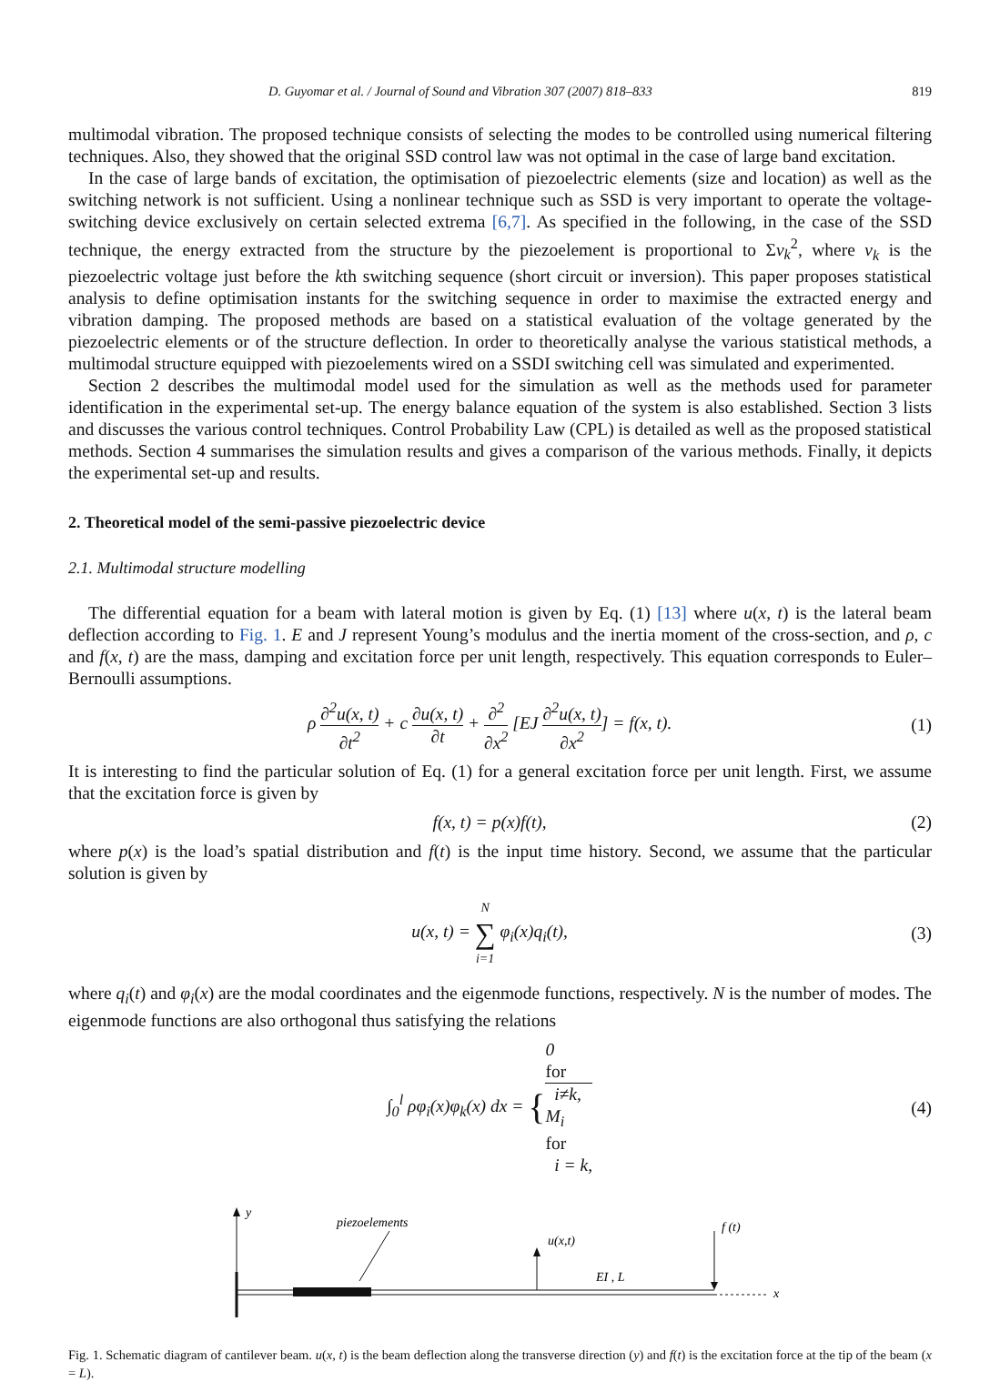D. Guyomar et al. / Journal of Sound and Vibration 307 (2007) 818–833 819
multimodal vibration. The proposed technique consists of selecting the modes to be controlled using numerical filtering techniques. Also, they showed that the original SSD control law was not optimal in the case of large band excitation.
In the case of large bands of excitation, the optimisation of piezoelectric elements (size and location) as well as the switching network is not sufficient. Using a nonlinear technique such as SSD is very important to operate the voltage-switching device exclusively on certain selected extrema [6,7]. As specified in the following, in the case of the SSD technique, the energy extracted from the structure by the piezoelement is proportional to Σv<sub>k</sub><sup>2</sup>, where v<sub>k</sub> is the piezoelectric voltage just before the kth switching sequence (short circuit or inversion). This paper proposes statistical analysis to define optimisation instants for the switching sequence in order to maximise the extracted energy and vibration damping. The proposed methods are based on a statistical evaluation of the voltage generated by the piezoelectric elements or of the structure deflection. In order to theoretically analyse the various statistical methods, a multimodal structure equipped with piezoelements wired on a SSDI switching cell was simulated and experimented.
Section 2 describes the multimodal model used for the simulation as well as the methods used for parameter identification in the experimental set-up. The energy balance equation of the system is also established. Section 3 lists and discusses the various control techniques. Control Probability Law (CPL) is detailed as well as the proposed statistical methods. Section 4 summarises the simulation results and gives a comparison of the various methods. Finally, it depicts the experimental set-up and results.
2. Theoretical model of the semi-passive piezoelectric device
2.1. Multimodal structure modelling
The differential equation for a beam with lateral motion is given by Eq. (1) [13] where u(x, t) is the lateral beam deflection according to Fig. 1. E and J represent Young’s modulus and the inertia moment of the cross-section, and ρ, c and f(x, t) are the mass, damping and excitation force per unit length, respectively. This equation corresponds to Euler–Bernoulli assumptions.
ρ ∂<sup>2</sup>u(x, t) ∂t<sup>2</sup> + c ∂u(x, t) ∂t + ∂<sup>2</sup> ∂x<sup>2</sup> [EJ ∂<sup>2</sup>u(x, t) ∂x<sup>2</sup>] = f(x, t).
(1)
It is interesting to find the particular solution of Eq. (1) for a general excitation force per unit length. First, we assume that the excitation force is given by
f(x, t) = p(x)f(t), (2)
where p(x) is the load’s spatial distribution and f(t) is the input time history. Second, we assume that the particular solution is given by
u(x, t) = N ∑ i=1 φ<sub>i</sub>(x)q<sub>i</sub>(t), (3)
where q<sub>i</sub>(t) and φ<sub>i</sub>(x) are the modal coordinates and the eigenmode functions, respectively. N is the number of modes. The eigenmode functions are also orthogonal thus satisfying the relations
∫<sub>0</sub><sup>l</sup> ρφ<sub>i</sub>(x)φ<sub>k</sub>(x) dx = {0
for
i≠k, M<sub>i</sub>
for
i = k,
(4)
y
piezoelements
u(x,t)
EI , L
f (t)
x
Fig. 1. Schematic diagram of cantilever beam. u(x, t) is the beam deflection along the transverse direction (y) and f(t) is the excitation force at the tip of the beam (x = L).